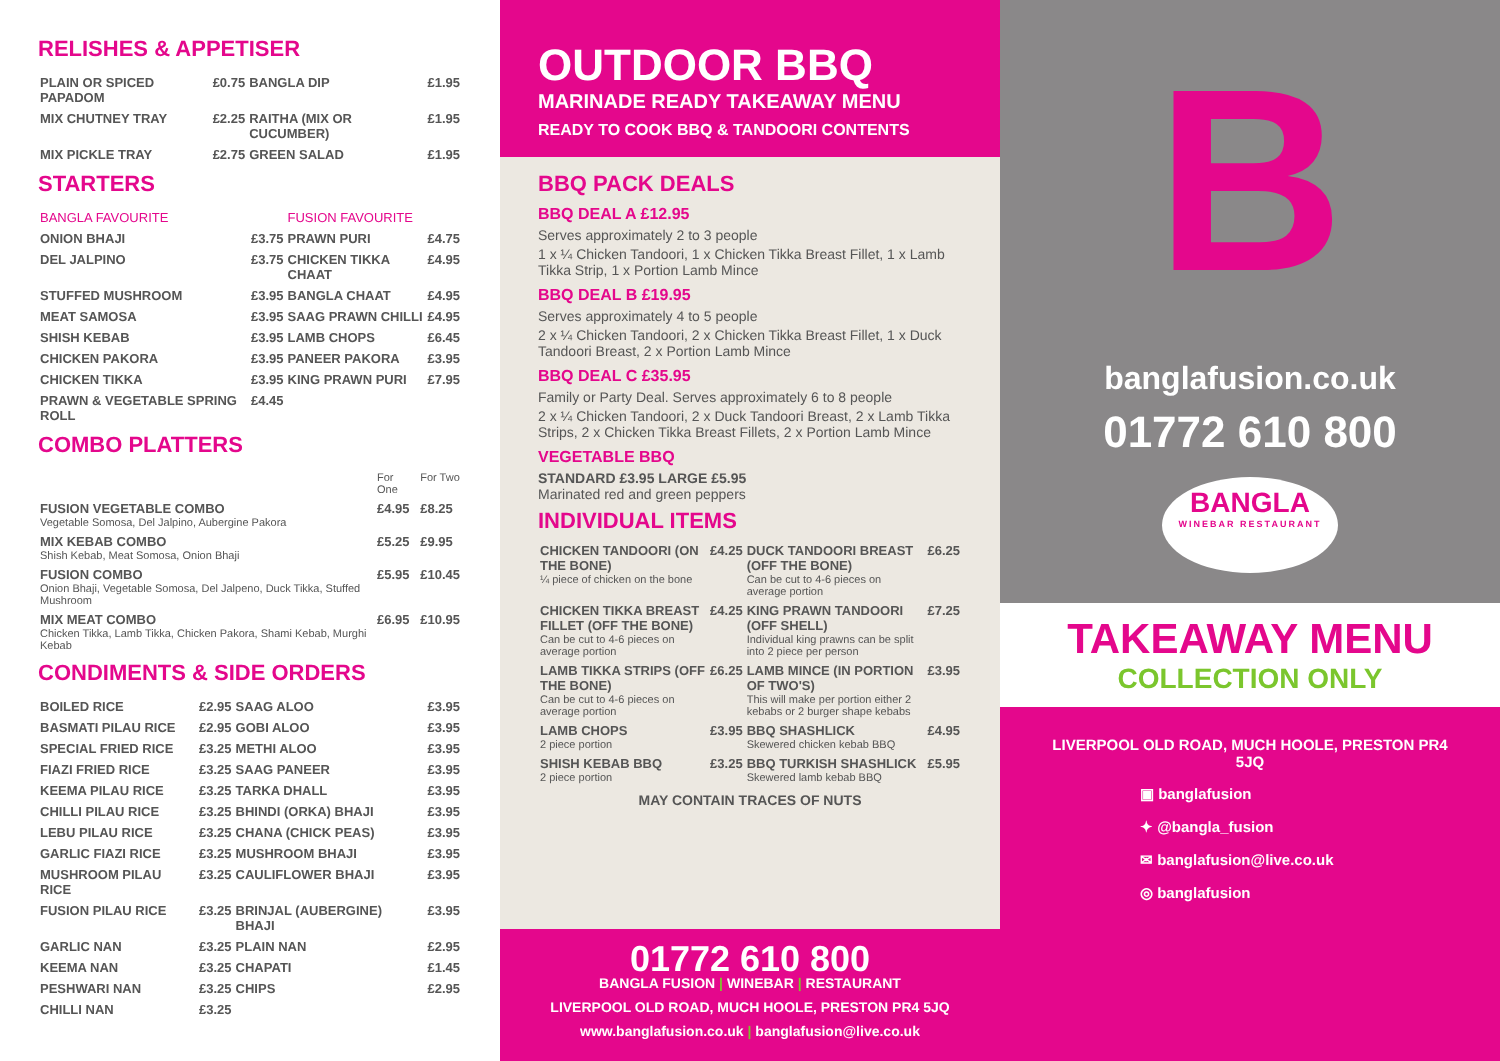RELISHES & APPETISER
| PLAIN OR SPICED PAPADOM | £0.75 | BANGLA DIP | £1.95 |
| MIX CHUTNEY TRAY | £2.25 | RAITHA (MIX OR CUCUMBER) | £1.95 |
| MIX PICKLE TRAY | £2.75 | GREEN SALAD | £1.95 |
STARTERS
| BANGLA FAVOURITE | | FUSION FAVOURITE | |
| --- | --- | --- | --- |
| ONION BHAJI | £3.75 | PRAWN PURI | £4.75 |
| DEL JALPINO | £3.75 | CHICKEN TIKKA CHAAT | £4.95 |
| STUFFED MUSHROOM | £3.95 | BANGLA CHAAT | £4.95 |
| MEAT SAMOSA | £3.95 | SAAG PRAWN CHILLI | £4.95 |
| SHISH KEBAB | £3.95 | LAMB CHOPS | £6.45 |
| CHICKEN PAKORA | £3.95 | PANEER PAKORA | £3.95 |
| CHICKEN TIKKA | £3.95 | KING PRAWN PURI | £7.95 |
| PRAWN & VEGETABLE SPRING ROLL | £4.45 | | |
COMBO PLATTERS
| | For One | For Two |
| --- | --- | --- |
| FUSION VEGETABLE COMBO Vegetable Somosa, Del Jalpino, Aubergine Pakora | £4.95 | £8.25 |
| MIX KEBAB COMBO Shish Kebab, Meat Somosa, Onion Bhaji | £5.25 | £9.95 |
| FUSION COMBO Onion Bhaji, Vegetable Somosa, Del Jalpeno, Duck Tikka, Stuffed Mushroom | £5.95 | £10.45 |
| MIX MEAT COMBO Chicken Tikka, Lamb Tikka, Chicken Pakora, Shami Kebab, Murghi Kebab | £6.95 | £10.95 |
CONDIMENTS & SIDE ORDERS
| BOILED RICE | £2.95 | SAAG ALOO | £3.95 |
| BASMATI PILAU RICE | £2.95 | GOBI ALOO | £3.95 |
| SPECIAL FRIED RICE | £3.25 | METHI ALOO | £3.95 |
| FIAZI FRIED RICE | £3.25 | SAAG PANEER | £3.95 |
| KEEMA PILAU RICE | £3.25 | TARKA DHALL | £3.95 |
| CHILLI PILAU RICE | £3.25 | BHINDI (ORKA) BHAJI | £3.95 |
| LEBU PILAU RICE | £3.25 | CHANA (CHICK PEAS) | £3.95 |
| GARLIC FIAZI RICE | £3.25 | MUSHROOM BHAJI | £3.95 |
| MUSHROOM PILAU RICE | £3.25 | CAULIFLOWER BHAJI | £3.95 |
| FUSION PILAU RICE | £3.25 | BRINJAL (AUBERGINE) BHAJI | £3.95 |
| GARLIC NAN | £3.25 | PLAIN NAN | £2.95 |
| KEEMA NAN | £3.25 | CHAPATI | £1.45 |
| PESHWARI NAN | £3.25 | CHIPS | £2.95 |
| CHILLI NAN | £3.25 | | |
OUTDOOR BBQ
MARINADE READY TAKEAWAY MENU
READY TO COOK BBQ & TANDOORI CONTENTS
BBQ PACK DEALS
BBQ DEAL A £12.95
Serves approximately 2 to 3 people
1 x ¼ Chicken Tandoori, 1 x Chicken Tikka Breast Fillet, 1 x Lamb Tikka Strip, 1 x Portion Lamb Mince
BBQ DEAL B £19.95
Serves approximately 4 to 5 people
2 x ¼ Chicken Tandoori, 2 x Chicken Tikka Breast Fillet, 1 x Duck Tandoori Breast, 2 x Portion Lamb Mince
BBQ DEAL C £35.95
Family or Party Deal. Serves approximately 6 to 8 people
2 x ¼ Chicken Tandoori, 2 x Duck Tandoori Breast, 2 x Lamb Tikka Strips, 2 x Chicken Tikka Breast Fillets, 2 x Portion Lamb Mince
VEGETABLE BBQ
STANDARD £3.95 LARGE £5.95
Marinated red and green peppers
INDIVIDUAL ITEMS
| CHICKEN TANDOORI (ON THE BONE) ¼ piece of chicken on the bone | £4.25 | DUCK TANDOORI BREAST (OFF THE BONE) Can be cut to 4-6 pieces on average portion | £6.25 |
| CHICKEN TIKKA BREAST FILLET (OFF THE BONE) Can be cut to 4-6 pieces on average portion | £4.25 | KING PRAWN TANDOORI (OFF SHELL) Individual king prawns can be split into 2 piece per person | £7.25 |
| LAMB TIKKA STRIPS (OFF THE BONE) Can be cut to 4-6 pieces on average portion | £6.25 | LAMB MINCE (IN PORTION OF TWO'S) This will make per portion either 2 kebabs or 2 burger shape kebabs | £3.95 |
| LAMB CHOPS 2 piece portion | £3.95 | BBQ SHASHLICK Skewered chicken kebab BBQ | £4.95 |
| SHISH KEBAB BBQ 2 piece portion | £3.25 | BBQ TURKISH SHASHLICK Skewered lamb kebab BBQ | £5.95 |
MAY CONTAIN TRACES OF NUTS
01772 610 800
BANGLA FUSION | WINEBAR | RESTAURANT
LIVERPOOL OLD ROAD, MUCH HOOLE, PRESTON PR4 5JQ
www.banglafusion.co.uk | banglafusion@live.co.uk
B
banglafusion.co.uk
01772 610 800
BANGLA
WINEBAR RESTAURANT
TAKEAWAY MENU
COLLECTION ONLY
LIVERPOOL OLD ROAD, MUCH HOOLE, PRESTON PR4 5JQ
▣ banglafusion
✦ @bangla_fusion
✉ banglafusion@live.co.uk
◎ banglafusion